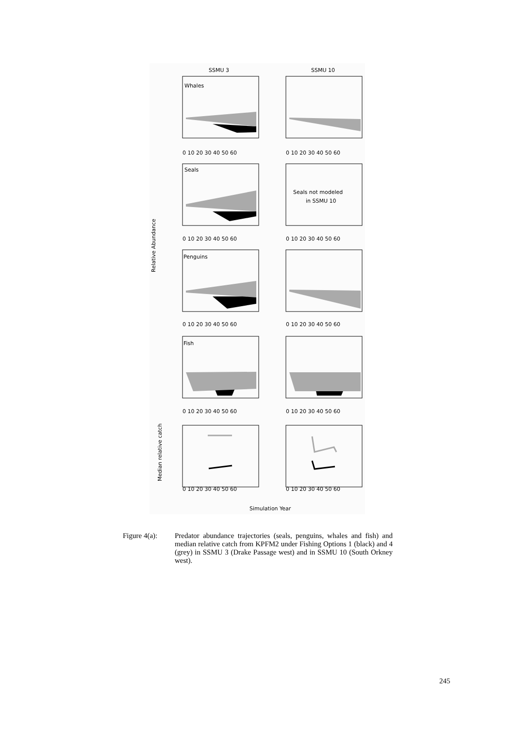SSMU 3
SSMU 10
Whales
Seals
Penguins
Fish
Seals not modeled
in SSMU 10
0 10 20 30 40 50 60
0 10 20 30 40 50 60
0 10 20 30 40 50 60
0 10 20 30 40 50 60
0 10 20 30 40 50 60
0 10 20 30 40 50 60
0 10 20 30 40 50 60
0 10 20 30 40 50 60
0 10 20 30 40 50 60
0 10 20 30 40 50 60
Relative Abundance
Median relative catch
Simulation Year
Figure 4(a):
Predator abundance trajectories (seals, penguins, whales and fish) and median relative catch from KPFM2 under Fishing Options 1 (black) and 4 (grey) in SSMU 3 (Drake Passage west) and in SSMU 10 (South Orkney west).
245